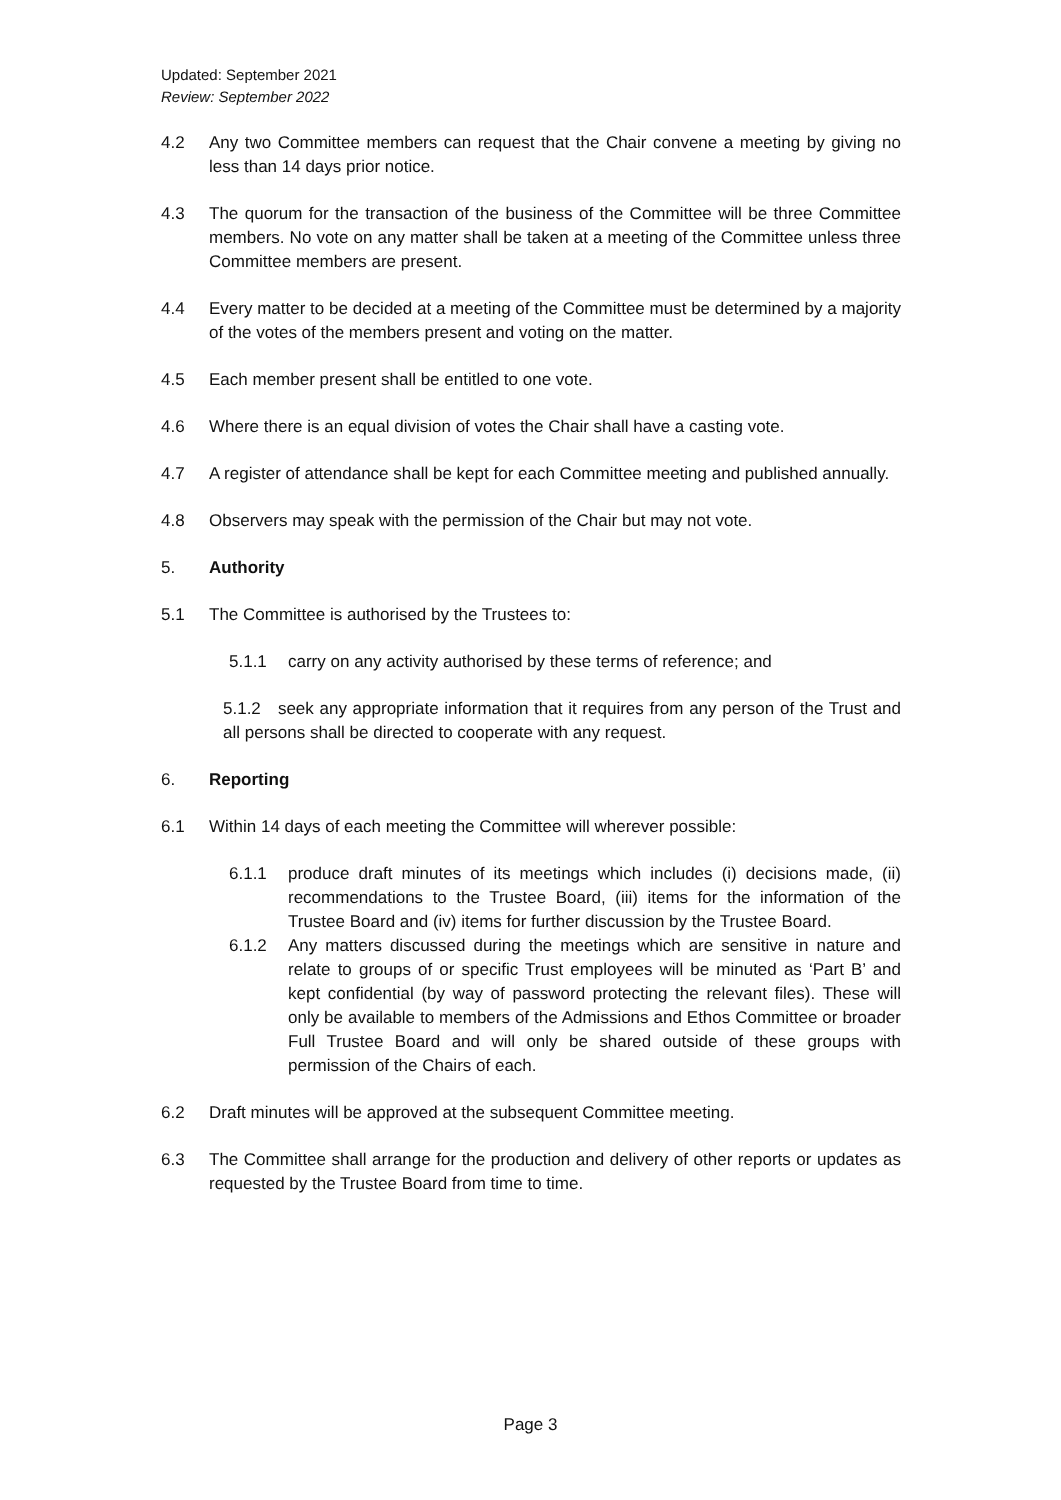Updated: September 2021
Review: September 2022
4.2 Any two Committee members can request that the Chair convene a meeting by giving no less than 14 days prior notice.
4.3 The quorum for the transaction of the business of the Committee will be three Committee members. No vote on any matter shall be taken at a meeting of the Committee unless three Committee members are present.
4.4 Every matter to be decided at a meeting of the Committee must be determined by a majority of the votes of the members present and voting on the matter.
4.5 Each member present shall be entitled to one vote.
4.6 Where there is an equal division of votes the Chair shall have a casting vote.
4.7 A register of attendance shall be kept for each Committee meeting and published annually.
4.8 Observers may speak with the permission of the Chair but may not vote.
5. Authority
5.1 The Committee is authorised by the Trustees to:
5.1.1 carry on any activity authorised by these terms of reference; and
5.1.2 seek any appropriate information that it requires from any person of the Trust and all persons shall be directed to cooperate with any request.
6. Reporting
6.1 Within 14 days of each meeting the Committee will wherever possible:
6.1.1 produce draft minutes of its meetings which includes (i) decisions made, (ii) recommendations to the Trustee Board, (iii) items for the information of the Trustee Board and (iv) items for further discussion by the Trustee Board.
6.1.2 Any matters discussed during the meetings which are sensitive in nature and relate to groups of or specific Trust employees will be minuted as ‘Part B’ and kept confidential (by way of password protecting the relevant files). These will only be available to members of the Admissions and Ethos Committee or broader Full Trustee Board and will only be shared outside of these groups with permission of the Chairs of each.
6.2 Draft minutes will be approved at the subsequent Committee meeting.
6.3 The Committee shall arrange for the production and delivery of other reports or updates as requested by the Trustee Board from time to time.
Page 3